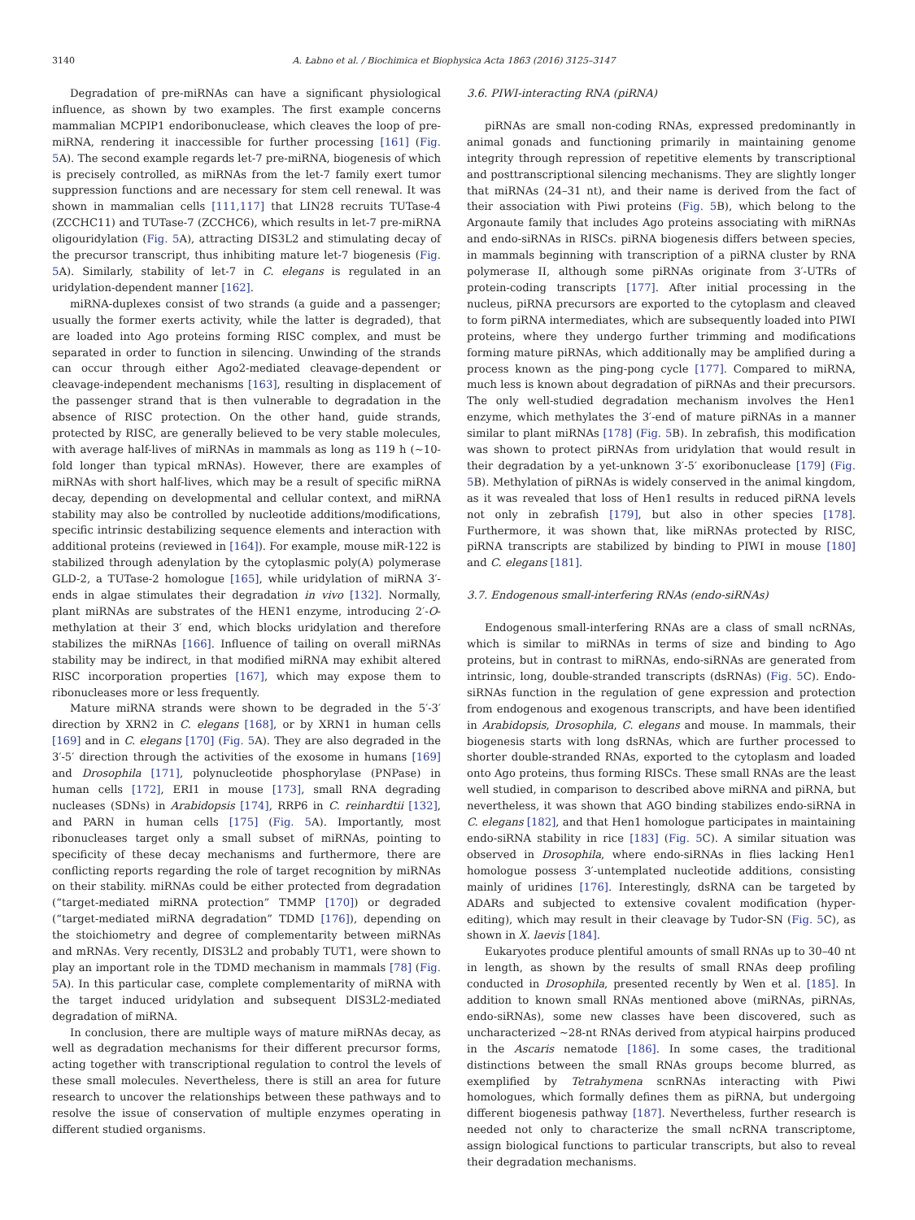3140 A. Łabno et al. / Biochimica et Biophysica Acta 1863 (2016) 3125–3147
Degradation of pre-miRNAs can have a significant physiological influence, as shown by two examples. The first example concerns mammalian MCPIP1 endoribonuclease, which cleaves the loop of pre-miRNA, rendering it inaccessible for further processing [161] (Fig. 5 A). The second example regards let-7 pre-miRNA, biogenesis of which is precisely controlled, as miRNAs from the let-7 family exert tumor suppression functions and are necessary for stem cell renewal. It was shown in mammalian cells [111,117] that LIN28 recruits TUTase-4 (ZCCHC11) and TUTase-7 (ZCCHC6), which results in let-7 pre-miRNA oligouridylation (Fig. 5 A), attracting DIS3L2 and stimulating decay of the precursor transcript, thus inhibiting mature let-7 biogenesis (Fig. 5 A). Similarly, stability of let-7 in C. elegans is regulated in an uridylation-dependent manner [162].
miRNA-duplexes consist of two strands (a guide and a passenger; usually the former exerts activity, while the latter is degraded), that are loaded into Ago proteins forming RISC complex, and must be separated in order to function in silencing. Unwinding of the strands can occur through either Ago2-mediated cleavage-dependent or cleavage-independent mechanisms [163], resulting in displacement of the passenger strand that is then vulnerable to degradation in the absence of RISC protection. On the other hand, guide strands, protected by RISC, are generally believed to be very stable molecules, with average half-lives of miRNAs in mammals as long as 119 h (~10-fold longer than typical mRNAs). However, there are examples of miRNAs with short half-lives, which may be a result of specific miRNA decay, depending on developmental and cellular context, and miRNA stability may also be controlled by nucleotide additions/modifications, specific intrinsic destabilizing sequence elements and interaction with additional proteins (reviewed in [164]). For example, mouse miR-122 is stabilized through adenylation by the cytoplasmic poly(A) polymerase GLD-2, a TUTase-2 homologue [165], while uridylation of miRNA 3′-ends in algae stimulates their degradation in vivo [132]. Normally, plant miRNAs are substrates of the HEN1 enzyme, introducing 2′-O-methylation at their 3′ end, which blocks uridylation and therefore stabilizes the miRNAs [166]. Influence of tailing on overall miRNAs stability may be indirect, in that modified miRNA may exhibit altered RISC incorporation properties [167], which may expose them to ribonucleases more or less frequently.
Mature miRNA strands were shown to be degraded in the 5′-3′ direction by XRN2 in C. elegans [168], or by XRN1 in human cells [169] and in C. elegans [170] (Fig. 5 A). They are also degraded in the 3′-5′ direction through the activities of the exosome in humans [169] and Drosophila [171], polynucleotide phosphorylase (PNPase) in human cells [172], ERI1 in mouse [173], small RNA degrading nucleases (SDNs) in Arabidopsis [174], RRP6 in C. reinhardtii [132], and PARN in human cells [175] (Fig. 5 A). Importantly, most ribonucleases target only a small subset of miRNAs, pointing to specificity of these decay mechanisms and furthermore, there are conflicting reports regarding the role of target recognition by miRNAs on their stability. miRNAs could be either protected from degradation (“target-mediated miRNA protection” TMMP [170]) or degraded (“target-mediated miRNA degradation” TDMD [176]), depending on the stoichiometry and degree of complementarity between miRNAs and mRNAs. Very recently, DIS3L2 and probably TUT1, were shown to play an important role in the TDMD mechanism in mammals [78] (Fig. 5 A). In this particular case, complete complementarity of miRNA with the target induced uridylation and subsequent DIS3L2-mediated degradation of miRNA.
In conclusion, there are multiple ways of mature miRNAs decay, as well as degradation mechanisms for their different precursor forms, acting together with transcriptional regulation to control the levels of these small molecules. Nevertheless, there is still an area for future research to uncover the relationships between these pathways and to resolve the issue of conservation of multiple enzymes operating in different studied organisms.
3.6. PIWI-interacting RNA (piRNA)
piRNAs are small non-coding RNAs, expressed predominantly in animal gonads and functioning primarily in maintaining genome integrity through repression of repetitive elements by transcriptional and posttranscriptional silencing mechanisms. They are slightly longer that miRNAs (24–31 nt), and their name is derived from the fact of their association with Piwi proteins (Fig. 5 B), which belong to the Argonaute family that includes Ago proteins associating with miRNAs and endo-siRNAs in RISCs. piRNA biogenesis differs between species, in mammals beginning with transcription of a piRNA cluster by RNA polymerase II, although some piRNAs originate from 3′-UTRs of protein-coding transcripts [177]. After initial processing in the nucleus, piRNA precursors are exported to the cytoplasm and cleaved to form piRNA intermediates, which are subsequently loaded into PIWI proteins, where they undergo further trimming and modifications forming mature piRNAs, which additionally may be amplified during a process known as the ping-pong cycle [177]. Compared to miRNA, much less is known about degradation of piRNAs and their precursors. The only well-studied degradation mechanism involves the Hen1 enzyme, which methylates the 3′-end of mature piRNAs in a manner similar to plant miRNAs [178] (Fig. 5 B). In zebrafish, this modification was shown to protect piRNAs from uridylation that would result in their degradation by a yet-unknown 3′-5′ exoribonuclease [179] (Fig. 5 B). Methylation of piRNAs is widely conserved in the animal kingdom, as it was revealed that loss of Hen1 results in reduced piRNA levels not only in zebrafish [179], but also in other species [178]. Furthermore, it was shown that, like miRNAs protected by RISC, piRNA transcripts are stabilized by binding to PIWI in mouse [180] and C. elegans [181].
3.7. Endogenous small-interfering RNAs (endo-siRNAs)
Endogenous small-interfering RNAs are a class of small ncRNAs, which is similar to miRNAs in terms of size and binding to Ago proteins, but in contrast to miRNAs, endo-siRNAs are generated from intrinsic, long, double-stranded transcripts (dsRNAs) (Fig. 5 C). Endo-siRNAs function in the regulation of gene expression and protection from endogenous and exogenous transcripts, and have been identified in Arabidopsis, Drosophila, C. elegans and mouse. In mammals, their biogenesis starts with long dsRNAs, which are further processed to shorter double-stranded RNAs, exported to the cytoplasm and loaded onto Ago proteins, thus forming RISCs. These small RNAs are the least well studied, in comparison to described above miRNA and piRNA, but nevertheless, it was shown that AGO binding stabilizes endo-siRNA in C. elegans [182], and that Hen1 homologue participates in maintaining endo-siRNA stability in rice [183] (Fig. 5 C). A similar situation was observed in Drosophila, where endo-siRNAs in flies lacking Hen1 homologue possess 3′-untemplated nucleotide additions, consisting mainly of uridines [176]. Interestingly, dsRNA can be targeted by ADARs and subjected to extensive covalent modification (hyper-editing), which may result in their cleavage by Tudor-SN (Fig. 5 C), as shown in X. laevis [184].
Eukaryotes produce plentiful amounts of small RNAs up to 30–40 nt in length, as shown by the results of small RNAs deep profiling conducted in Drosophila, presented recently by Wen et al. [185]. In addition to known small RNAs mentioned above (miRNAs, piRNAs, endo-siRNAs), some new classes have been discovered, such as uncharacterized ~28-nt RNAs derived from atypical hairpins produced in the Ascaris nematode [186]. In some cases, the traditional distinctions between the small RNAs groups become blurred, as exemplified by Tetrahymena scnRNAs interacting with Piwi homologues, which formally defines them as piRNA, but undergoing different biogenesis pathway [187]. Nevertheless, further research is needed not only to characterize the small ncRNA transcriptome, assign biological functions to particular transcripts, but also to reveal their degradation mechanisms.